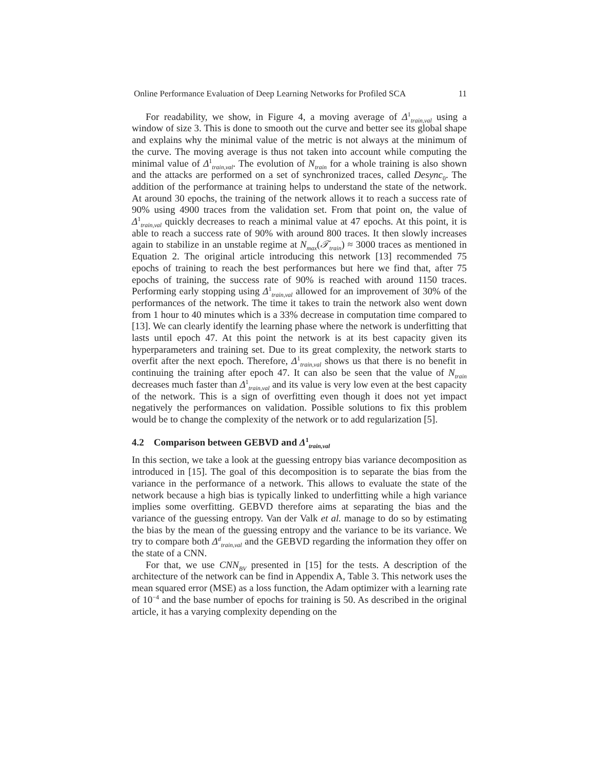Online Performance Evaluation of Deep Learning Networks for Profiled SCA 11
For readability, we show, in Figure 4, a moving average of Δ<sup>1</sup><sub>train,val</sub> using a window of size 3. This is done to smooth out the curve and better see its global shape and explains why the minimal value of the metric is not always at the minimum of the curve. The moving average is thus not taken into account while computing the minimal value of Δ<sup>1</sup><sub>train,val</sub>. The evolution of N<sub>train</sub> for a whole training is also shown and the attacks are performed on a set of synchronized traces, called Desync<sub>0</sub>. The addition of the performance at training helps to understand the state of the network. At around 30 epochs, the training of the network allows it to reach a success rate of 90% using 4900 traces from the validation set. From that point on, the value of Δ<sup>1</sup><sub>train,val</sub> quickly decreases to reach a minimal value at 47 epochs. At this point, it is able to reach a success rate of 90% with around 800 traces. It then slowly increases again to stabilize in an unstable regime at N<sub>max</sub>(𝒯<sub>train</sub>) ≈ 3000 traces as mentioned in Equation 2. The original article introducing this network [13] recommended 75 epochs of training to reach the best performances but here we find that, after 75 epochs of training, the success rate of 90% is reached with around 1150 traces. Performing early stopping using Δ<sup>1</sup><sub>train,val</sub> allowed for an improvement of 30% of the performances of the network. The time it takes to train the network also went down from 1 hour to 40 minutes which is a 33% decrease in computation time compared to [13]. We can clearly identify the learning phase where the network is underfitting that lasts until epoch 47. At this point the network is at its best capacity given its hyperparameters and training set. Due to its great complexity, the network starts to overfit after the next epoch. Therefore, Δ<sup>1</sup><sub>train,val</sub> shows us that there is no benefit in continuing the training after epoch 47. It can also be seen that the value of N<sub>train</sub> decreases much faster than Δ<sup>1</sup><sub>train,val</sub> and its value is very low even at the best capacity of the network. This is a sign of overfitting even though it does not yet impact negatively the performances on validation. Possible solutions to fix this problem would be to change the complexity of the network or to add regularization [5].
4.2 Comparison between GEBVD and Δ<sup>1</sup><sub>train,val</sub>
In this section, we take a look at the guessing entropy bias variance decomposition as introduced in [15]. The goal of this decomposition is to separate the bias from the variance in the performance of a network. This allows to evaluate the state of the network because a high bias is typically linked to underfitting while a high variance implies some overfitting. GEBVD therefore aims at separating the bias and the variance of the guessing entropy. Van der Valk et al. manage to do so by estimating the bias by the mean of the guessing entropy and the variance to be its variance. We try to compare both Δ<sup>d</sup><sub>train,val</sub> and the GEBVD regarding the information they offer on the state of a CNN.
For that, we use CNN<sub>BV</sub> presented in [15] for the tests. A description of the architecture of the network can be find in Appendix A, Table 3. This network uses the mean squared error (MSE) as a loss function, the Adam optimizer with a learning rate of 10<sup>−4</sup> and the base number of epochs for training is 50. As described in the original article, it has a varying complexity depending on the